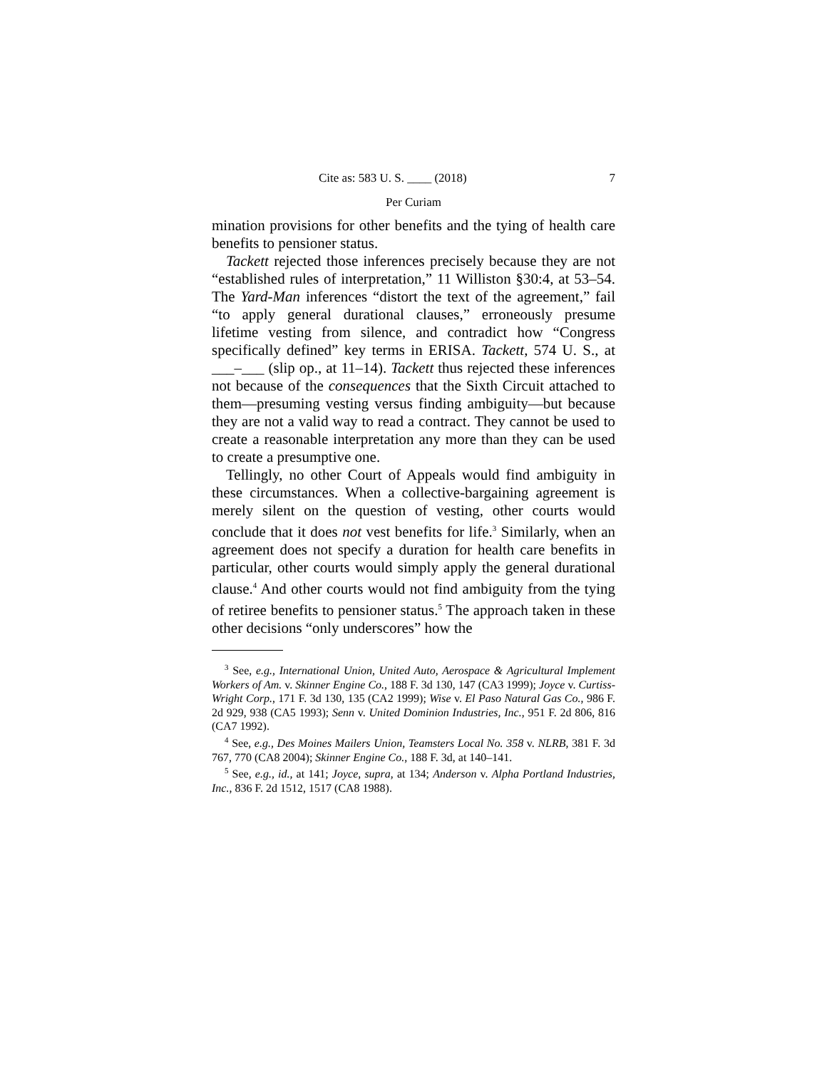Cite as: 583 U. S. ____ (2018) 7
Per Curiam
mination provisions for other benefits and the tying of health care benefits to pensioner status.
Tackett rejected those inferences precisely because they are not “established rules of interpretation,” 11 Williston §30:4, at 53–54. The Yard-Man inferences “distort the text of the agreement,” fail “to apply general durational clauses,” erroneously presume lifetime vesting from silence, and contradict how “Congress specifically defined” key terms in ERISA. Tackett, 574 U. S., at ___–___ (slip op., at 11–14). Tackett thus rejected these inferences not because of the consequences that the Sixth Circuit attached to them—presuming vesting versus finding ambiguity—but because they are not a valid way to read a contract. They cannot be used to create a reasonable interpretation any more than they can be used to create a presumptive one.
Tellingly, no other Court of Appeals would find ambiguity in these circumstances. When a collective-bargaining agreement is merely silent on the question of vesting, other courts would conclude that it does not vest benefits for life.<sup>3</sup> Similarly, when an agreement does not specify a duration for health care benefits in particular, other courts would simply apply the general durational clause.<sup>4</sup> And other courts would not find ambiguity from the tying of retiree benefits to pensioner status.<sup>5</sup> The approach taken in these other decisions “only underscores” how the
<sup>3</sup> See, e.g., International Union, United Auto, Aerospace & Agricultural Implement Workers of Am. v. Skinner Engine Co., 188 F. 3d 130, 147 (CA3 1999); Joyce v. Curtiss-Wright Corp., 171 F. 3d 130, 135 (CA2 1999); Wise v. El Paso Natural Gas Co., 986 F. 2d 929, 938 (CA5 1993); Senn v. United Dominion Industries, Inc., 951 F. 2d 806, 816 (CA7 1992).
<sup>4</sup> See, e.g., Des Moines Mailers Union, Teamsters Local No. 358 v. NLRB, 381 F. 3d 767, 770 (CA8 2004); Skinner Engine Co., 188 F. 3d, at 140–141.
<sup>5</sup> See, e.g., id., at 141; Joyce, supra, at 134; Anderson v. Alpha Portland Industries, Inc., 836 F. 2d 1512, 1517 (CA8 1988).